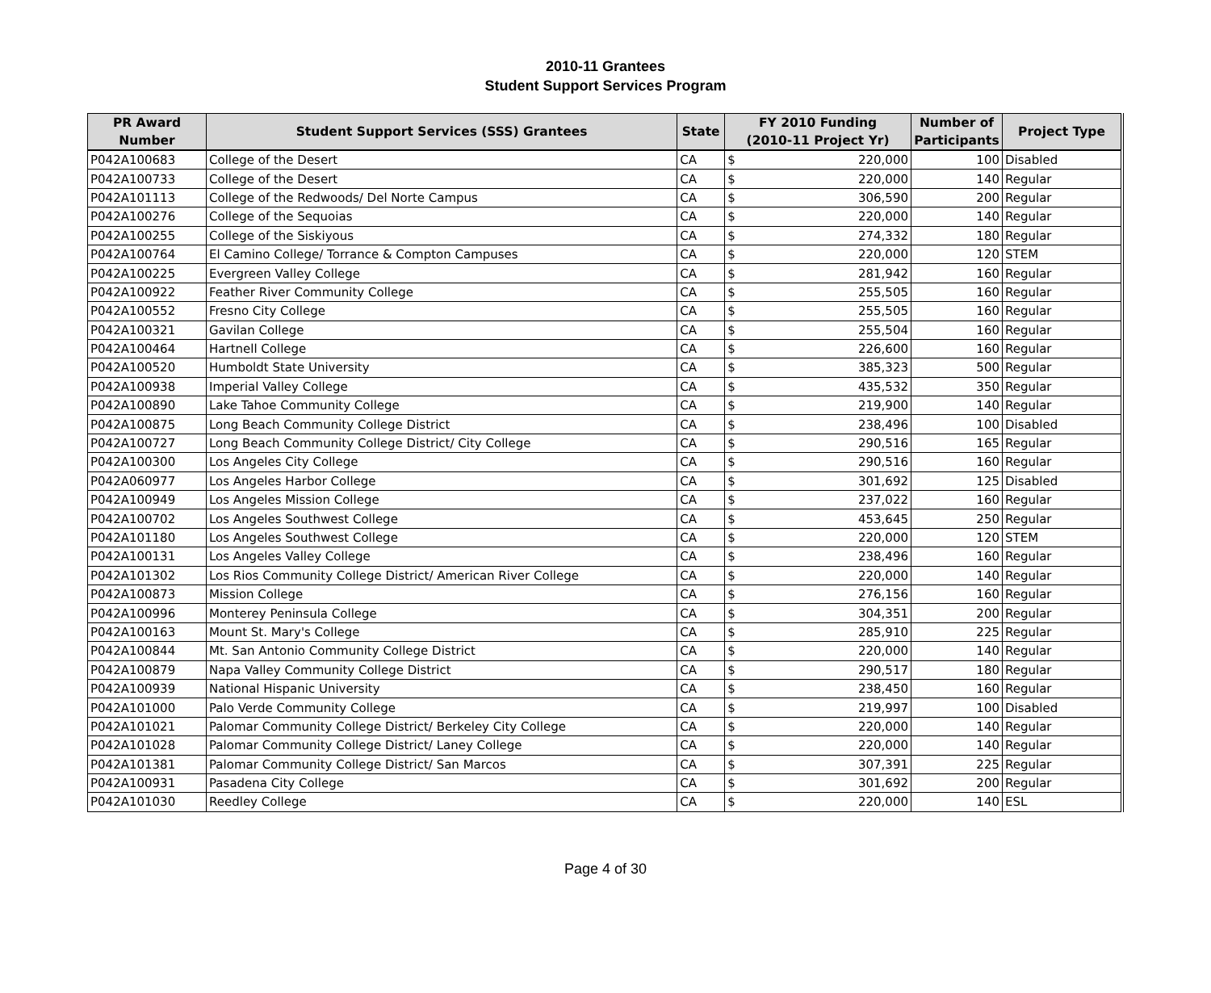2010-11 Grantees
Student Support Services Program
| PR Award Number | Student Support Services (SSS) Grantees | State | FY 2010 Funding (2010-11 Project Yr) | | Number of Participants | Project Type |
| --- | --- | --- | --- | --- | --- | --- |
| P042A100683 | College of the Desert | CA | $ | 220,000 | 100 | Disabled |
| P042A100733 | College of the Desert | CA | $ | 220,000 | 140 | Regular |
| P042A101113 | College of the Redwoods/ Del Norte Campus | CA | $ | 306,590 | 200 | Regular |
| P042A100276 | College of the Sequoias | CA | $ | 220,000 | 140 | Regular |
| P042A100255 | College of the Siskiyous | CA | $ | 274,332 | 180 | Regular |
| P042A100764 | El Camino College/ Torrance & Compton Campuses | CA | $ | 220,000 | 120 | STEM |
| P042A100225 | Evergreen Valley College | CA | $ | 281,942 | 160 | Regular |
| P042A100922 | Feather River Community College | CA | $ | 255,505 | 160 | Regular |
| P042A100552 | Fresno City College | CA | $ | 255,505 | 160 | Regular |
| P042A100321 | Gavilan College | CA | $ | 255,504 | 160 | Regular |
| P042A100464 | Hartnell College | CA | $ | 226,600 | 160 | Regular |
| P042A100520 | Humboldt State University | CA | $ | 385,323 | 500 | Regular |
| P042A100938 | Imperial Valley College | CA | $ | 435,532 | 350 | Regular |
| P042A100890 | Lake Tahoe Community College | CA | $ | 219,900 | 140 | Regular |
| P042A100875 | Long Beach Community College District | CA | $ | 238,496 | 100 | Disabled |
| P042A100727 | Long Beach Community College District/ City College | CA | $ | 290,516 | 165 | Regular |
| P042A100300 | Los Angeles City College | CA | $ | 290,516 | 160 | Regular |
| P042A060977 | Los Angeles Harbor College | CA | $ | 301,692 | 125 | Disabled |
| P042A100949 | Los Angeles Mission College | CA | $ | 237,022 | 160 | Regular |
| P042A100702 | Los Angeles Southwest College | CA | $ | 453,645 | 250 | Regular |
| P042A101180 | Los Angeles Southwest College | CA | $ | 220,000 | 120 | STEM |
| P042A100131 | Los Angeles Valley College | CA | $ | 238,496 | 160 | Regular |
| P042A101302 | Los Rios Community College District/ American River College | CA | $ | 220,000 | 140 | Regular |
| P042A100873 | Mission College | CA | $ | 276,156 | 160 | Regular |
| P042A100996 | Monterey Peninsula College | CA | $ | 304,351 | 200 | Regular |
| P042A100163 | Mount St. Mary's College | CA | $ | 285,910 | 225 | Regular |
| P042A100844 | Mt. San Antonio Community College District | CA | $ | 220,000 | 140 | Regular |
| P042A100879 | Napa Valley Community College District | CA | $ | 290,517 | 180 | Regular |
| P042A100939 | National Hispanic University | CA | $ | 238,450 | 160 | Regular |
| P042A101000 | Palo Verde Community College | CA | $ | 219,997 | 100 | Disabled |
| P042A101021 | Palomar Community College District/ Berkeley City College | CA | $ | 220,000 | 140 | Regular |
| P042A101028 | Palomar Community College District/ Laney College | CA | $ | 220,000 | 140 | Regular |
| P042A101381 | Palomar Community College District/ San Marcos | CA | $ | 307,391 | 225 | Regular |
| P042A100931 | Pasadena City College | CA | $ | 301,692 | 200 | Regular |
| P042A101030 | Reedley College | CA | $ | 220,000 | 140 | ESL |
Page 4 of 30